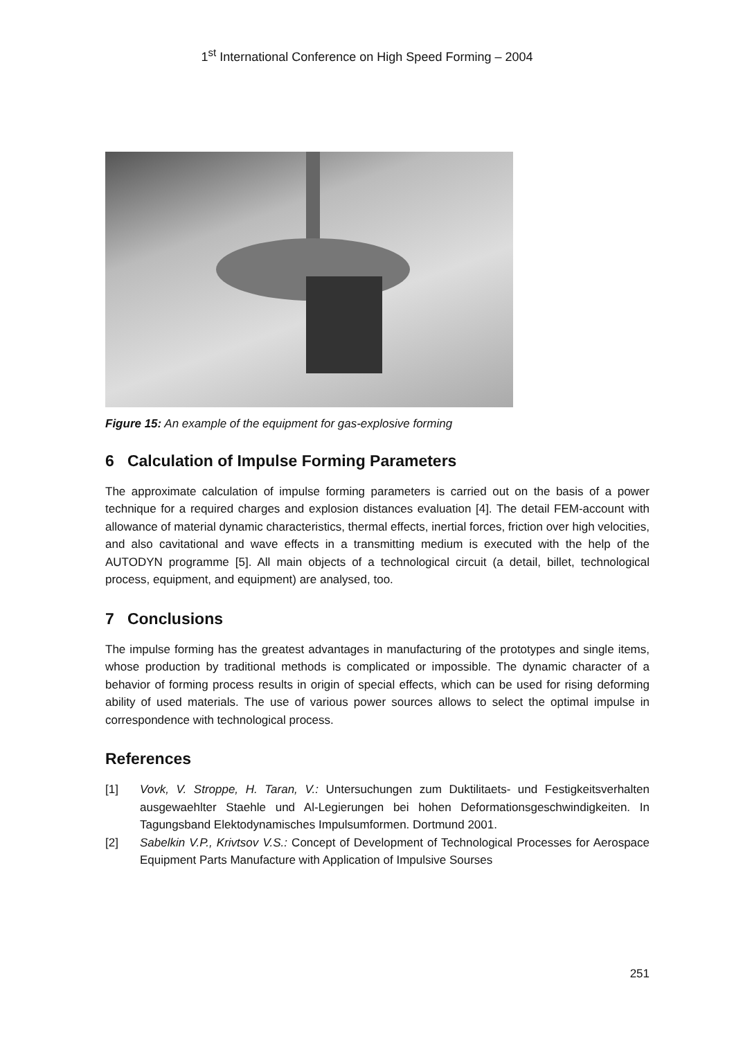1<sup>st</sup> International Conference on High Speed Forming – 2004
Figure 15: An example of the equipment for gas-explosive forming
6 Calculation of Impulse Forming Parameters
The approximate calculation of impulse forming parameters is carried out on the basis of a power technique for a required charges and explosion distances evaluation [4]. The detail FEM-account with allowance of material dynamic characteristics, thermal effects, inertial forces, friction over high velocities, and also cavitational and wave effects in a transmitting medium is executed with the help of the AUTODYN programme [5]. All main objects of a technological circuit (a detail, billet, technological process, equipment, and equipment) are analysed, too.
7 Conclusions
The impulse forming has the greatest advantages in manufacturing of the prototypes and single items, whose production by traditional methods is complicated or impossible. The dynamic character of a behavior of forming process results in origin of special effects, which can be used for rising deforming ability of used materials. The use of various power sources allows to select the optimal impulse in correspondence with technological process.
References
[1] Vovk, V. Stroppe, H. Taran, V.: Untersuchungen zum Duktilitaets- und Festigkeitsverhalten ausgewaehlter Staehle und Al-Legierungen bei hohen Deformationsgeschwindigkeiten. In Tagungsband Elektodynamisches Impulsumformen. Dortmund 2001.
[2] Sabelkin V.P., Krivtsov V.S.: Concept of Development of Technological Processes for Aerospace Equipment Parts Manufacture with Application of Impulsive Sourses
251